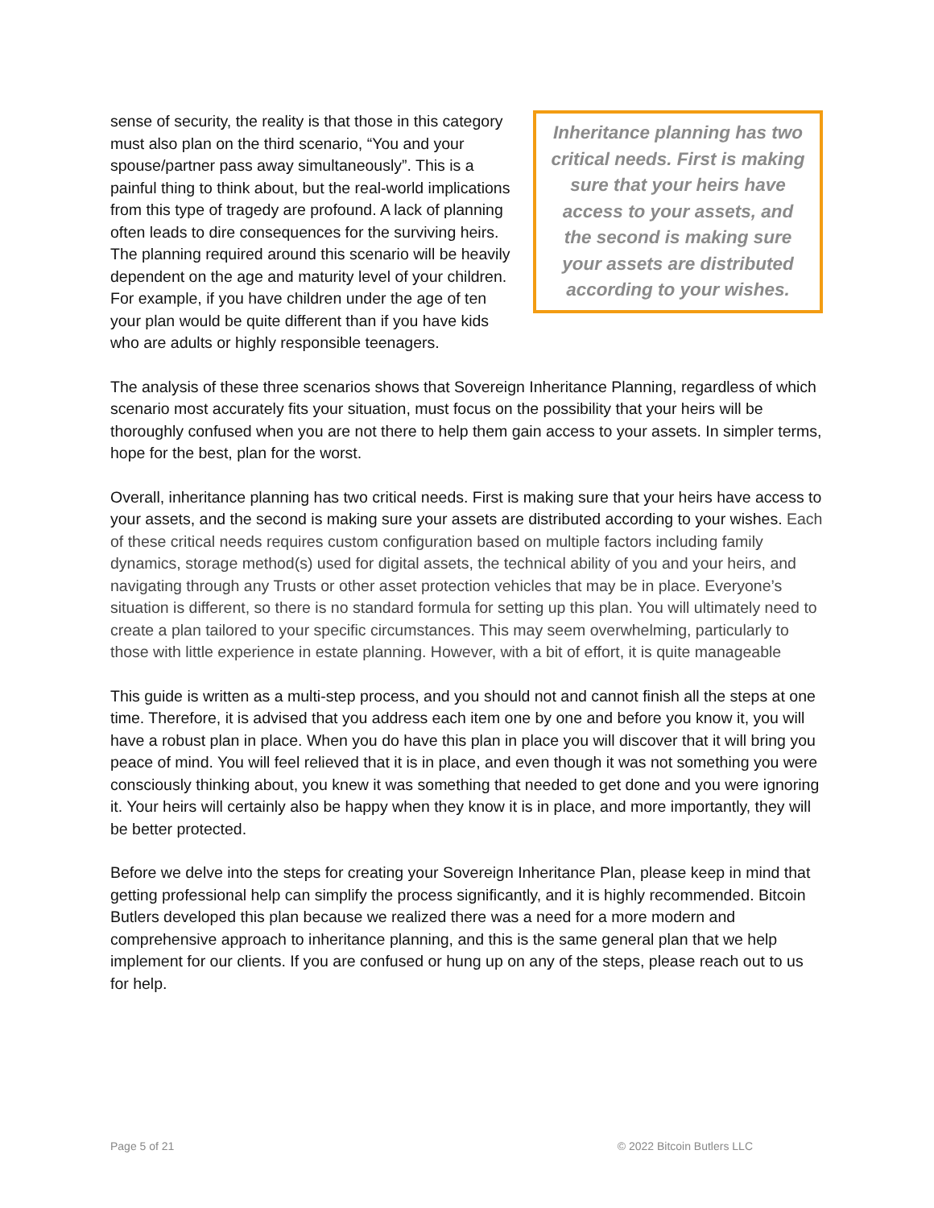Inheritance planning has two critical needs. First is making sure that your heirs have access to your assets, and the second is making sure your assets are distributed according to your wishes.
sense of security, the reality is that those in this category must also plan on the third scenario, “You and your spouse/partner pass away simultaneously”. This is a painful thing to think about, but the real-world implications from this type of tragedy are profound. A lack of planning often leads to dire consequences for the surviving heirs. The planning required around this scenario will be heavily dependent on the age and maturity level of your children. For example, if you have children under the age of ten your plan would be quite different than if you have kids who are adults or highly responsible teenagers.
The analysis of these three scenarios shows that Sovereign Inheritance Planning, regardless of which scenario most accurately fits your situation, must focus on the possibility that your heirs will be thoroughly confused when you are not there to help them gain access to your assets. In simpler terms, hope for the best, plan for the worst.
Overall, inheritance planning has two critical needs. First is making sure that your heirs have access to your assets, and the second is making sure your assets are distributed according to your wishes. Each of these critical needs requires custom configuration based on multiple factors including family dynamics, storage method(s) used for digital assets, the technical ability of you and your heirs, and navigating through any Trusts or other asset protection vehicles that may be in place. Everyone’s situation is different, so there is no standard formula for setting up this plan. You will ultimately need to create a plan tailored to your specific circumstances. This may seem overwhelming, particularly to those with little experience in estate planning. However, with a bit of effort, it is quite manageable
This guide is written as a multi-step process, and you should not and cannot finish all the steps at one time. Therefore, it is advised that you address each item one by one and before you know it, you will have a robust plan in place. When you do have this plan in place you will discover that it will bring you peace of mind. You will feel relieved that it is in place, and even though it was not something you were consciously thinking about, you knew it was something that needed to get done and you were ignoring it. Your heirs will certainly also be happy when they know it is in place, and more importantly, they will be better protected.
Before we delve into the steps for creating your Sovereign Inheritance Plan, please keep in mind that getting professional help can simplify the process significantly, and it is highly recommended. Bitcoin Butlers developed this plan because we realized there was a need for a more modern and comprehensive approach to inheritance planning, and this is the same general plan that we help implement for our clients. If you are confused or hung up on any of the steps, please reach out to us for help.
Page 5 of 21 © 2022 Bitcoin Butlers LLC